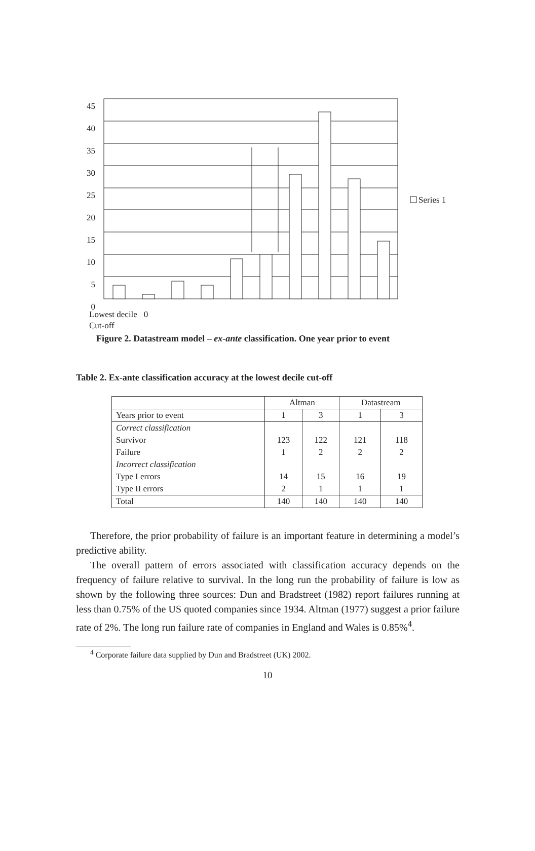45 40 35 30 25 20 15 10 5 0
Series 1
Lowest decile 0
Cut-off
Figure 2. Datastream model – ex-ante classification. One year prior to event
Table 2. Ex-ante classification accuracy at the lowest decile cut-off
| | Altman | | Datastream | |
| --- | --- | --- | --- | --- |
| Years prior to event | 1 | 3 | 1 | 3 |
| Correct classification | | | | |
| Survivor | 123 | 122 | 121 | 118 |
| Failure | 1 | 2 | 2 | 2 |
| Incorrect classification | | | | |
| Type I errors | 14 | 15 | 16 | 19 |
| Type II errors | 2 | 1 | 1 | 1 |
| Total | 140 | 140 | 140 | 140 |
Therefore, the prior probability of failure is an important feature in determining a model’s predictive ability.
The overall pattern of errors associated with classification accuracy depends on the frequency of failure relative to survival. In the long run the probability of failure is low as shown by the following three sources: Dun and Bradstreet (1982) report failures running at less than 0.75% of the US quoted companies since 1934. Altman (1977) suggest a prior failure rate of 2%. The long run failure rate of companies in England and Wales is 0.85%<sup>4</sup>.
<sup>4</sup> Corporate failure data supplied by Dun and Bradstreet (UK) 2002.
10